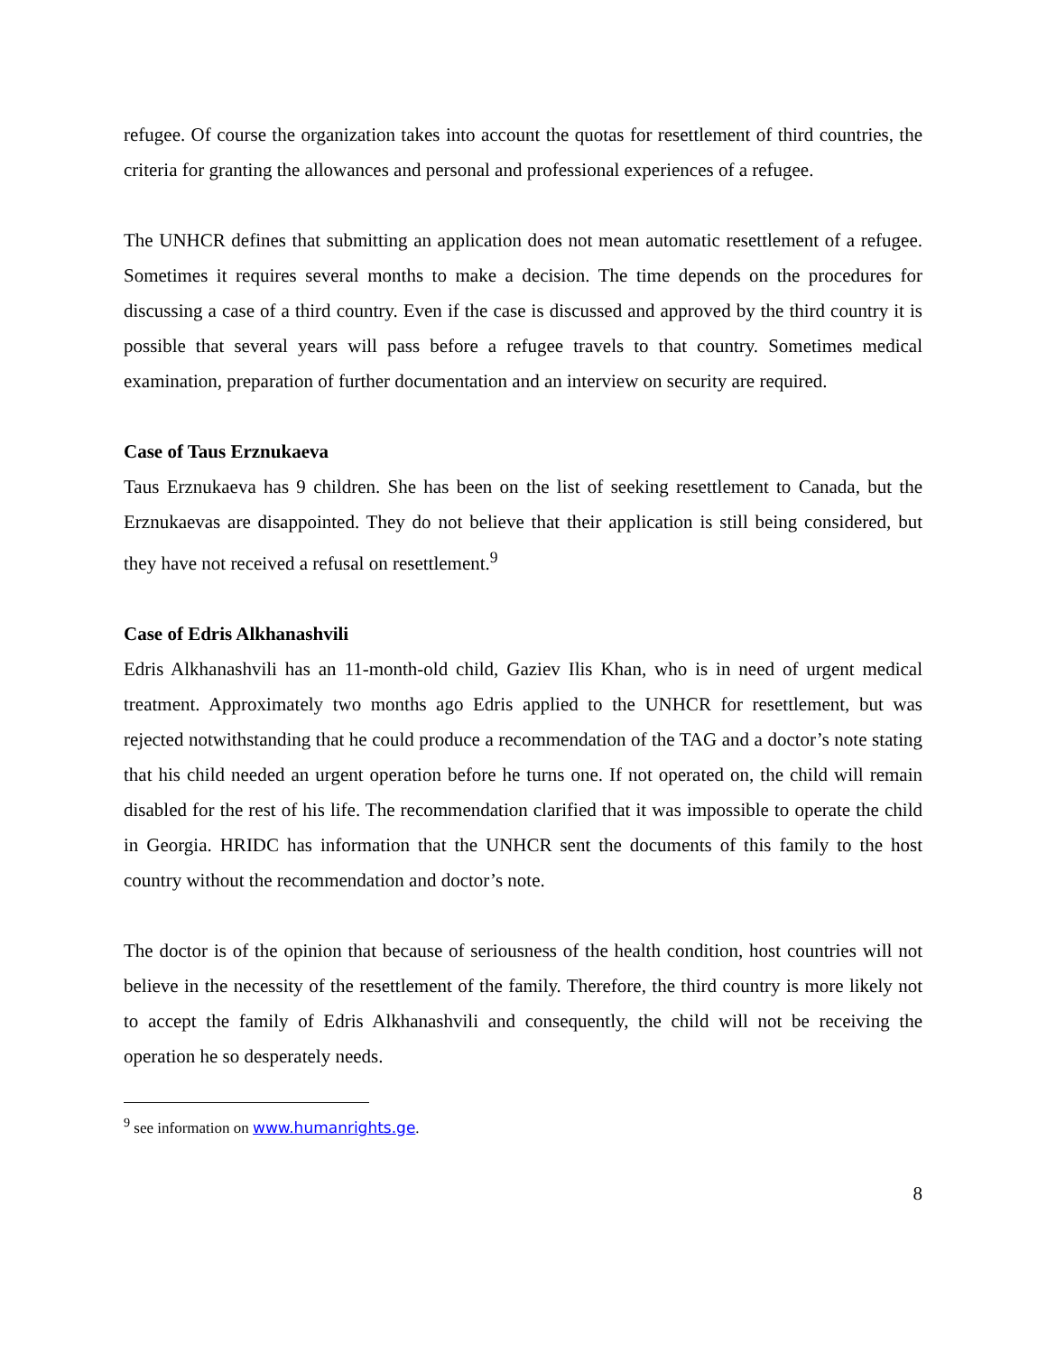refugee. Of course the organization takes into account the quotas for resettlement of third countries, the criteria for granting the allowances and personal and professional experiences of a refugee.
The UNHCR defines that submitting an application does not mean automatic resettlement of a refugee. Sometimes it requires several months to make a decision. The time depends on the procedures for discussing a case of a third country. Even if the case is discussed and approved by the third country it is possible that several years will pass before a refugee travels to that country. Sometimes medical examination, preparation of further documentation and an interview on security are required.
Case of Taus Erznukaeva
Taus Erznukaeva has 9 children. She has been on the list of seeking resettlement to Canada, but the Erznukaevas are disappointed. They do not believe that their application is still being considered, but they have not received a refusal on resettlement.<sup>9</sup>
Case of Edris Alkhanashvili
Edris Alkhanashvili has an 11-month-old child, Gaziev Ilis Khan, who is in need of urgent medical treatment. Approximately two months ago Edris applied to the UNHCR for resettlement, but was rejected notwithstanding that he could produce a recommendation of the TAG and a doctor’s note stating that his child needed an urgent operation before he turns one. If not operated on, the child will remain disabled for the rest of his life. The recommendation clarified that it was impossible to operate the child in Georgia. HRIDC has information that the UNHCR sent the documents of this family to the host country without the recommendation and doctor’s note.
The doctor is of the opinion that because of seriousness of the health condition, host countries will not believe in the necessity of the resettlement of the family. Therefore, the third country is more likely not to accept the family of Edris Alkhanashvili and consequently, the child will not be receiving the operation he so desperately needs.
<sup>9</sup> see information on www.humanrights.ge.
8